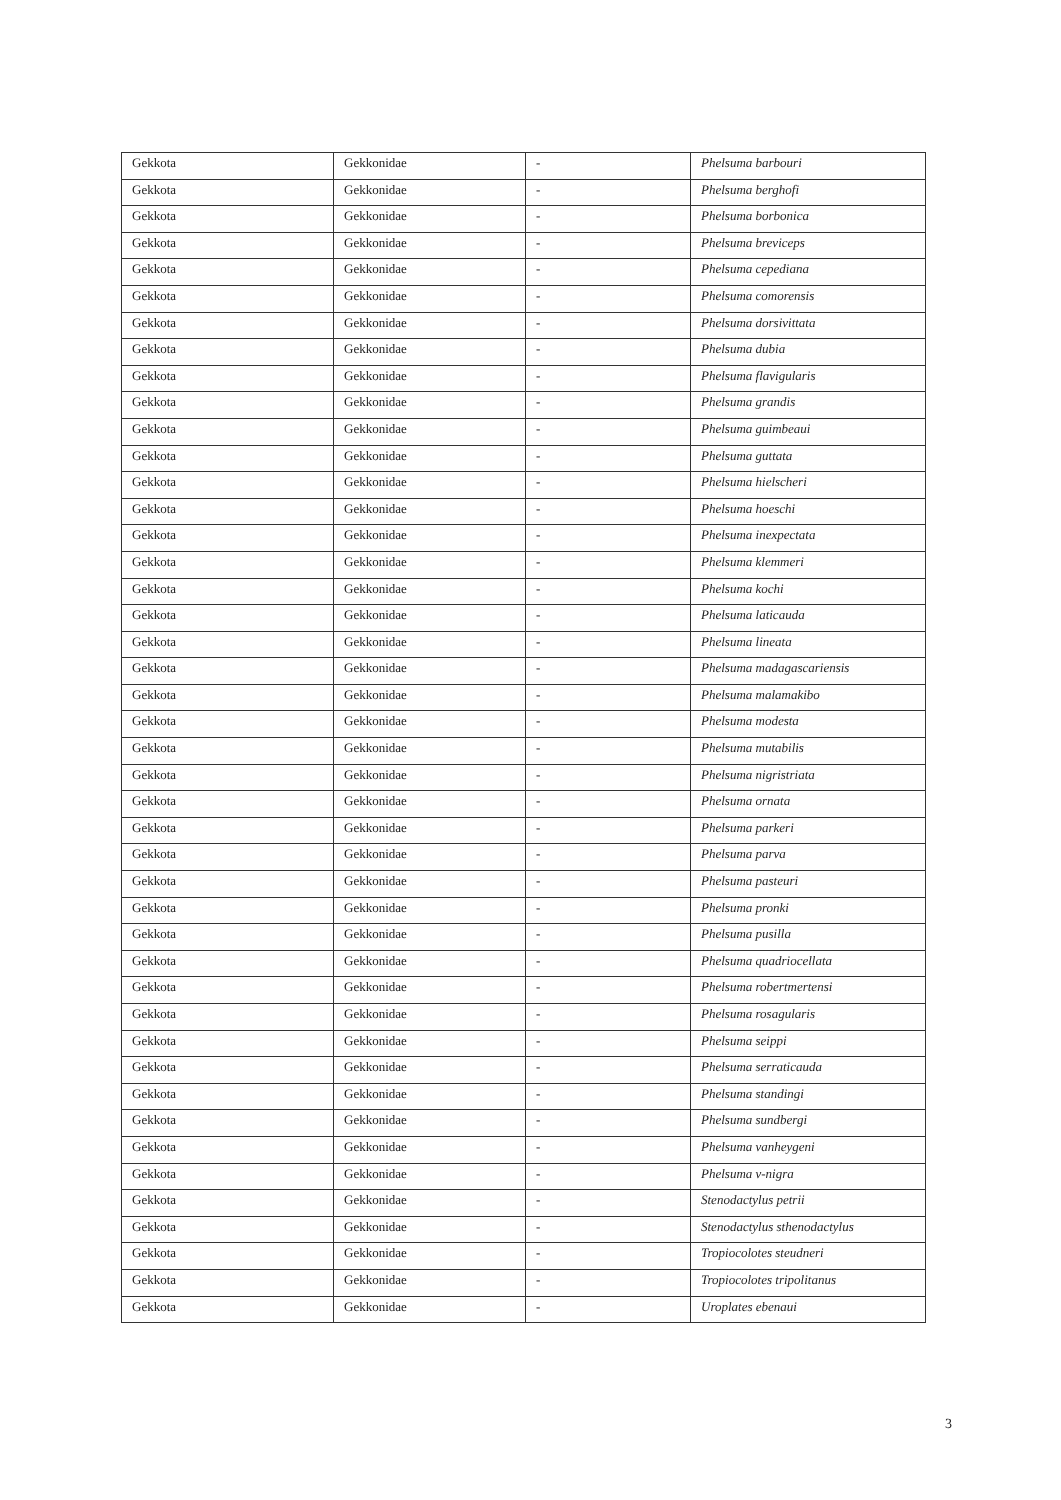| Gekkota | Gekkonidae | - | Phelsuma barbouri |
| Gekkota | Gekkonidae | - | Phelsuma berghofi |
| Gekkota | Gekkonidae | - | Phelsuma borbonica |
| Gekkota | Gekkonidae | - | Phelsuma breviceps |
| Gekkota | Gekkonidae | - | Phelsuma cepediana |
| Gekkota | Gekkonidae | - | Phelsuma comorensis |
| Gekkota | Gekkonidae | - | Phelsuma dorsivittata |
| Gekkota | Gekkonidae | - | Phelsuma dubia |
| Gekkota | Gekkonidae | - | Phelsuma flavigularis |
| Gekkota | Gekkonidae | - | Phelsuma grandis |
| Gekkota | Gekkonidae | - | Phelsuma guimbeaui |
| Gekkota | Gekkonidae | - | Phelsuma guttata |
| Gekkota | Gekkonidae | - | Phelsuma hielscheri |
| Gekkota | Gekkonidae | - | Phelsuma hoeschi |
| Gekkota | Gekkonidae | - | Phelsuma inexpectata |
| Gekkota | Gekkonidae | - | Phelsuma klemmeri |
| Gekkota | Gekkonidae | - | Phelsuma kochi |
| Gekkota | Gekkonidae | - | Phelsuma laticauda |
| Gekkota | Gekkonidae | - | Phelsuma lineata |
| Gekkota | Gekkonidae | - | Phelsuma madagascariensis |
| Gekkota | Gekkonidae | - | Phelsuma malamakibo |
| Gekkota | Gekkonidae | - | Phelsuma modesta |
| Gekkota | Gekkonidae | - | Phelsuma mutabilis |
| Gekkota | Gekkonidae | - | Phelsuma nigristriata |
| Gekkota | Gekkonidae | - | Phelsuma ornata |
| Gekkota | Gekkonidae | - | Phelsuma parkeri |
| Gekkota | Gekkonidae | - | Phelsuma parva |
| Gekkota | Gekkonidae | - | Phelsuma pasteuri |
| Gekkota | Gekkonidae | - | Phelsuma pronki |
| Gekkota | Gekkonidae | - | Phelsuma pusilla |
| Gekkota | Gekkonidae | - | Phelsuma quadriocellata |
| Gekkota | Gekkonidae | - | Phelsuma robertmertensi |
| Gekkota | Gekkonidae | - | Phelsuma rosagularis |
| Gekkota | Gekkonidae | - | Phelsuma seippi |
| Gekkota | Gekkonidae | - | Phelsuma serraticauda |
| Gekkota | Gekkonidae | - | Phelsuma standingi |
| Gekkota | Gekkonidae | - | Phelsuma sundbergi |
| Gekkota | Gekkonidae | - | Phelsuma vanheygeni |
| Gekkota | Gekkonidae | - | Phelsuma v-nigra |
| Gekkota | Gekkonidae | - | Stenodactylus petrii |
| Gekkota | Gekkonidae | - | Stenodactylus sthenodactylus |
| Gekkota | Gekkonidae | - | Tropiocolotes steudneri |
| Gekkota | Gekkonidae | - | Tropiocolotes tripolitanus |
| Gekkota | Gekkonidae | - | Uroplates ebenaui |
3